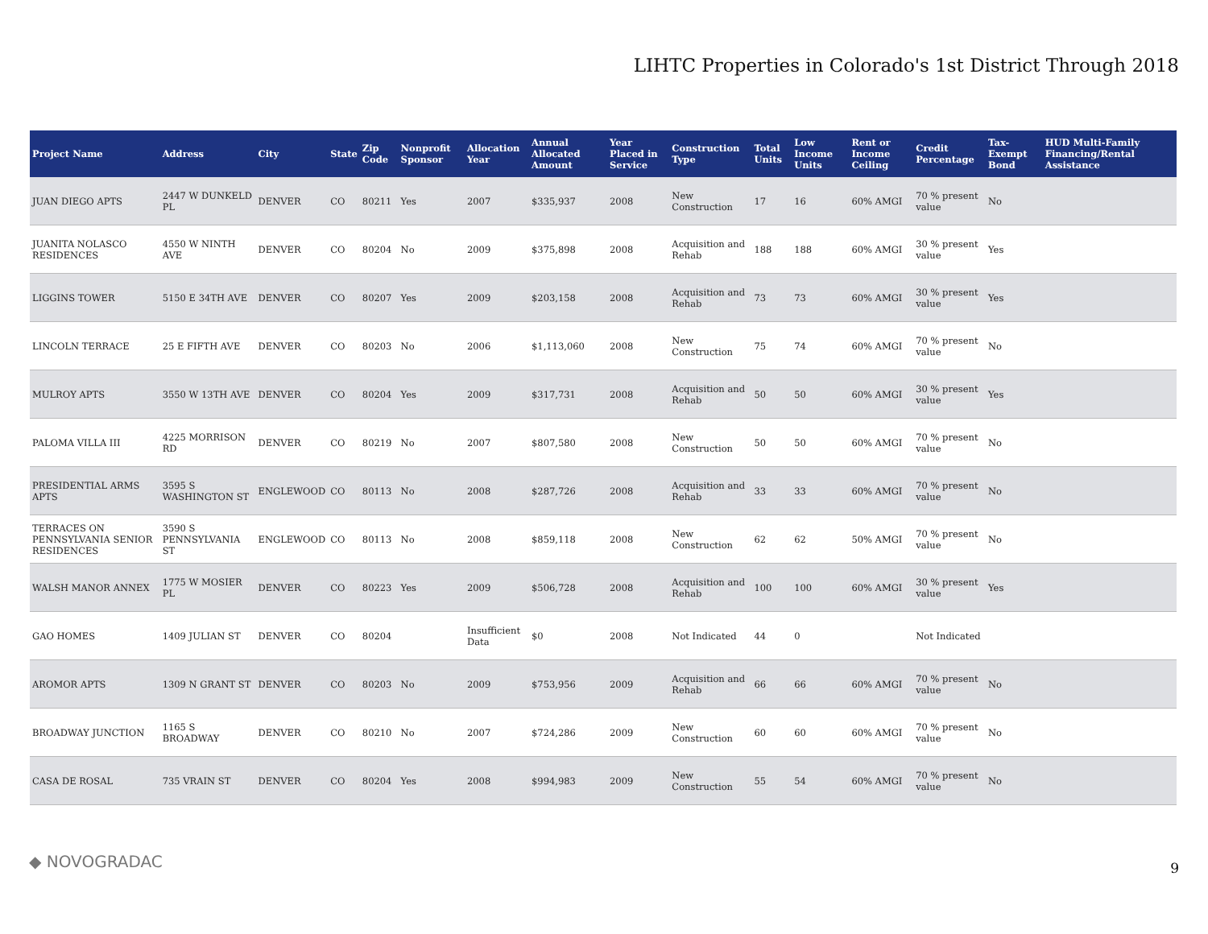LIHTC Properties in Colorado's 1st District Through 2018
| Project Name | Address | City | State | Zip Code | Nonprofit Sponsor | Allocation Year | Annual Allocated Amount | Year Placed in Service | Construction Type | Total Units | Low Income Units | Rent or Income Ceiling | Credit Percentage | Tax-Exempt Bond | HUD Multi-Family Financing/Rental Assistance |
| --- | --- | --- | --- | --- | --- | --- | --- | --- | --- | --- | --- | --- | --- | --- | --- |
| JUAN DIEGO APTS | 2447 W DUNKELD PL | DENVER | CO | 80211 | Yes | 2007 | $335,937 | 2008 | New Construction | 17 | 16 | 60% AMGI | 70 % present value | No | |
| JUANITA NOLASCO RESIDENCES | 4550 W NINTH AVE | DENVER | CO | 80204 | No | 2009 | $375,898 | 2008 | Acquisition and Rehab | 188 | 188 | 60% AMGI | 30 % present value | Yes | |
| LIGGINS TOWER | 5150 E 34TH AVE | DENVER | CO | 80207 | Yes | 2009 | $203,158 | 2008 | Acquisition and Rehab | 73 | 73 | 60% AMGI | 30 % present value | Yes | |
| LINCOLN TERRACE | 25 E FIFTH AVE | DENVER | CO | 80203 | No | 2006 | $1,113,060 | 2008 | New Construction | 75 | 74 | 60% AMGI | 70 % present value | No | |
| MULROY APTS | 3550 W 13TH AVE | DENVER | CO | 80204 | Yes | 2009 | $317,731 | 2008 | Acquisition and Rehab | 50 | 50 | 60% AMGI | 30 % present value | Yes | |
| PALOMA VILLA III | 4225 MORRISON RD | DENVER | CO | 80219 | No | 2007 | $807,580 | 2008 | New Construction | 50 | 50 | 60% AMGI | 70 % present value | No | |
| PRESIDENTIAL ARMS APTS | 3595 S WASHINGTON ST | ENGLEWOOD | CO | 80113 | No | 2008 | $287,726 | 2008 | Acquisition and Rehab | 33 | 33 | 60% AMGI | 70 % present value | No | |
| TERRACES ON PENNSYLVANIA SENIOR RESIDENCES | 3590 S PENNSYLVANIA ST | ENGLEWOOD | CO | 80113 | No | 2008 | $859,118 | 2008 | New Construction | 62 | 62 | 50% AMGI | 70 % present value | No | |
| WALSH MANOR ANNEX | 1775 W MOSIER PL | DENVER | CO | 80223 | Yes | 2009 | $506,728 | 2008 | Acquisition and Rehab | 100 | 100 | 60% AMGI | 30 % present value | Yes | |
| GAO HOMES | 1409 JULIAN ST | DENVER | CO | 80204 | | Insufficient Data | $0 | 2008 | Not Indicated | 44 | 0 | | Not Indicated | | |
| AROMOR APTS | 1309 N GRANT ST | DENVER | CO | 80203 | No | 2009 | $753,956 | 2009 | Acquisition and Rehab | 66 | 66 | 60% AMGI | 70 % present value | No | |
| BROADWAY JUNCTION | 1165 S BROADWAY | DENVER | CO | 80210 | No | 2007 | $724,286 | 2009 | New Construction | 60 | 60 | 60% AMGI | 70 % present value | No | |
| CASA DE ROSAL | 735 VRAIN ST | DENVER | CO | 80204 | Yes | 2008 | $994,983 | 2009 | New Construction | 55 | 54 | 60% AMGI | 70 % present value | No | |
◆ NOVOGRADAC 9